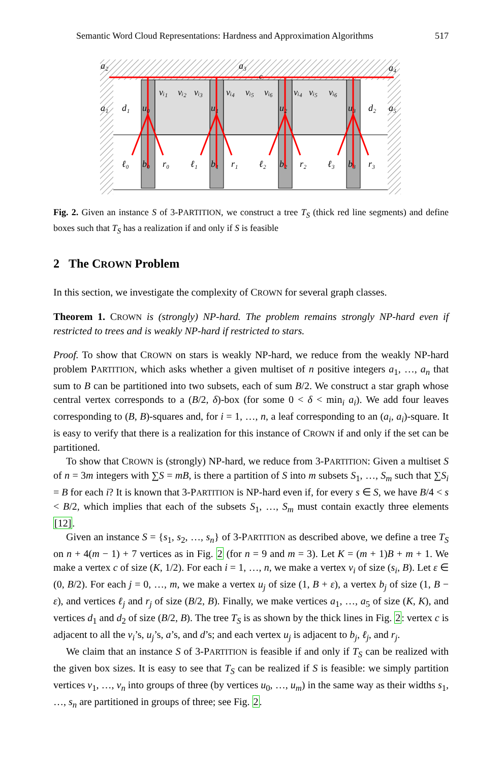Semantic Word Cloud Representations: Hardness and Approximation Algorithms 517
a₂
a₃
a₄
c
a₁
d₁
u₀
vᵢ₁
vᵢ₂
vᵢ₃
u₁
vᵢ₄
vᵢ₅
vᵢ₆
u₂
vᵢ₄
vᵢ₅
vᵢ₆
u₃
d₂
a₅
ℓ₀
b₀
r₀
ℓ₁
b₁
r₁
ℓ₂
b₂
r₂
ℓ₃
b₃
r₃
Fig. 2. Given an instance S of 3-PARTITION, we construct a tree T<sub>S</sub> (thick red line segments) and define boxes such that T<sub>S</sub> has a realization if and only if S is feasible
2 The CROWN Problem
In this section, we investigate the complexity of CROWN for several graph classes.
Theorem 1. CROWN is (strongly) NP-hard. The problem remains strongly NP-hard even if restricted to trees and is weakly NP-hard if restricted to stars.
Proof. To show that CROWN on stars is weakly NP-hard, we reduce from the weakly NP-hard problem PARTITION, which asks whether a given multiset of n positive integers a<sub>1</sub>, …, a<sub>n</sub> that sum to B can be partitioned into two subsets, each of sum B/2. We construct a star graph whose central vertex corresponds to a (B/2, δ)-box (for some 0 < δ < min<sub>i</sub> a<sub>i</sub>). We add four leaves corresponding to (B, B)-squares and, for i = 1, …, n, a leaf corresponding to an (a<sub>i</sub>, a<sub>i</sub>)-square. It is easy to verify that there is a realization for this instance of CROWN if and only if the set can be partitioned.
To show that CROWN is (strongly) NP-hard, we reduce from 3-PARTITION: Given a multiset S of n = 3m integers with ∑S = mB, is there a partition of S into m subsets S<sub>1</sub>, …, S<sub>m</sub> such that ∑S<sub>i</sub> = B for each i? It is known that 3-PARTITION is NP-hard even if, for every s ∈ S, we have B/4 < s < B/2, which implies that each of the subsets S<sub>1</sub>, …, S<sub>m</sub> must contain exactly three elements [12].
Given an instance S = {s<sub>1</sub>, s<sub>2</sub>, …, s<sub>n</sub>} of 3-PARTITION as described above, we define a tree T<sub>S</sub> on n + 4(m − 1) + 7 vertices as in Fig. 2 (for n = 9 and m = 3). Let K = (m + 1)B + m + 1. We make a vertex c of size (K, 1/2). For each i = 1, …, n, we make a vertex v<sub>i</sub> of size (s<sub>i</sub>, B). Let ε ∈ (0, B/2). For each j = 0, …, m, we make a vertex u<sub>j</sub> of size (1, B + ε), a vertex b<sub>j</sub> of size (1, B − ε), and vertices ℓ<sub>j</sub> and r<sub>j</sub> of size (B/2, B). Finally, we make vertices a<sub>1</sub>, …, a<sub>5</sub> of size (K, K), and vertices d<sub>1</sub> and d<sub>2</sub> of size (B/2, B). The tree T<sub>S</sub> is as shown by the thick lines in Fig. 2: vertex c is adjacent to all the v<sub>i</sub>’s, u<sub>j</sub>’s, a’s, and d’s; and each vertex u<sub>j</sub> is adjacent to b<sub>j</sub>, ℓ<sub>j</sub>, and r<sub>j</sub>.
We claim that an instance S of 3-PARTITION is feasible if and only if T<sub>S</sub> can be realized with the given box sizes. It is easy to see that T<sub>S</sub> can be realized if S is feasible: we simply partition vertices v<sub>1</sub>, …, v<sub>n</sub> into groups of three (by vertices u<sub>0</sub>, …, u<sub>m</sub>) in the same way as their widths s<sub>1</sub>, …, s<sub>n</sub> are partitioned in groups of three; see Fig. 2.